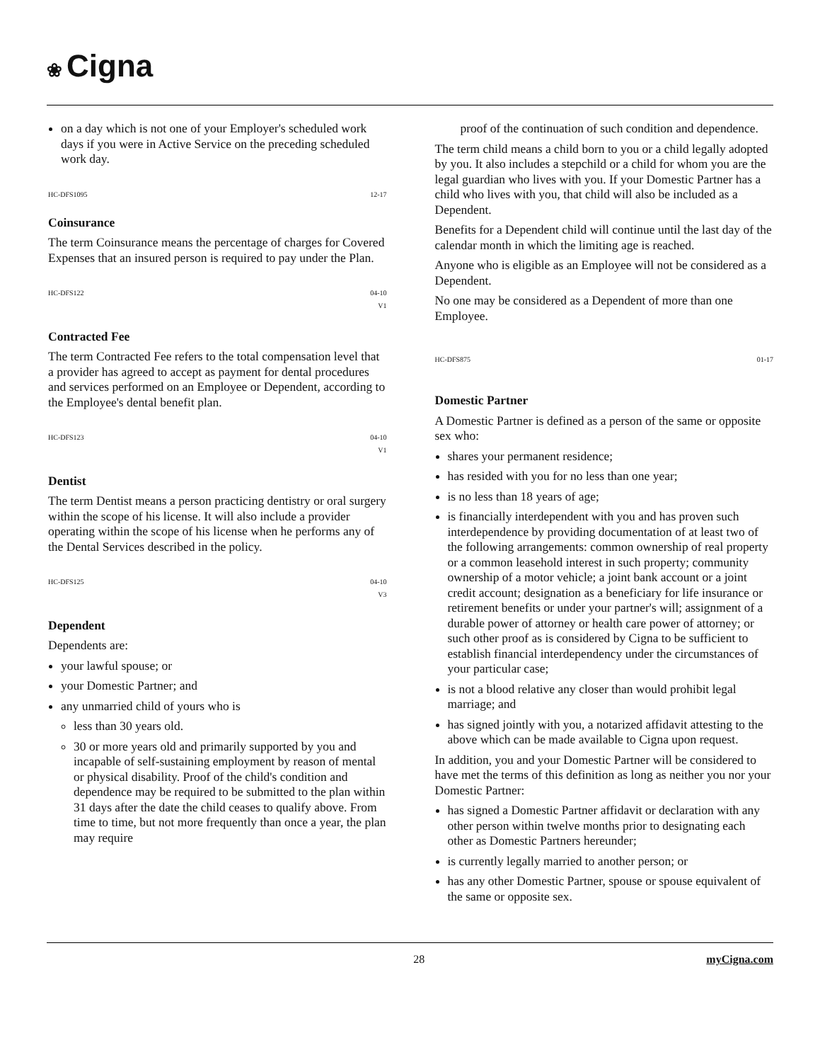❀ Cigna
on a day which is not one of your Employer's scheduled work days if you were in Active Service on the preceding scheduled work day.
HC-DFS1095 12-17
Coinsurance
The term Coinsurance means the percentage of charges for Covered Expenses that an insured person is required to pay under the Plan.
HC-DFS122 04-10
V1
Contracted Fee
The term Contracted Fee refers to the total compensation level that a provider has agreed to accept as payment for dental procedures and services performed on an Employee or Dependent, according to the Employee's dental benefit plan.
HC-DFS123 04-10
V1
Dentist
The term Dentist means a person practicing dentistry or oral surgery within the scope of his license. It will also include a provider operating within the scope of his license when he performs any of the Dental Services described in the policy.
HC-DFS125 04-10
V3
Dependent
Dependents are:
your lawful spouse; or
your Domestic Partner; and
any unmarried child of yours who is
less than 30 years old.
30 or more years old and primarily supported by you and incapable of self-sustaining employment by reason of mental or physical disability. Proof of the child's condition and dependence may be required to be submitted to the plan within 31 days after the date the child ceases to qualify above. From time to time, but not more frequently than once a year, the plan may require
proof of the continuation of such condition and dependence.
The term child means a child born to you or a child legally adopted by you. It also includes a stepchild or a child for whom you are the legal guardian who lives with you. If your Domestic Partner has a child who lives with you, that child will also be included as a Dependent.
Benefits for a Dependent child will continue until the last day of the calendar month in which the limiting age is reached.
Anyone who is eligible as an Employee will not be considered as a Dependent.
No one may be considered as a Dependent of more than one Employee.
HC-DFS875 01-17
Domestic Partner
A Domestic Partner is defined as a person of the same or opposite sex who:
shares your permanent residence;
has resided with you for no less than one year;
is no less than 18 years of age;
is financially interdependent with you and has proven such interdependence by providing documentation of at least two of the following arrangements: common ownership of real property or a common leasehold interest in such property; community ownership of a motor vehicle; a joint bank account or a joint credit account; designation as a beneficiary for life insurance or retirement benefits or under your partner's will; assignment of a durable power of attorney or health care power of attorney; or such other proof as is considered by Cigna to be sufficient to establish financial interdependency under the circumstances of your particular case;
is not a blood relative any closer than would prohibit legal marriage; and
has signed jointly with you, a notarized affidavit attesting to the above which can be made available to Cigna upon request.
In addition, you and your Domestic Partner will be considered to have met the terms of this definition as long as neither you nor your Domestic Partner:
has signed a Domestic Partner affidavit or declaration with any other person within twelve months prior to designating each other as Domestic Partners hereunder;
is currently legally married to another person; or
has any other Domestic Partner, spouse or spouse equivalent of the same or opposite sex.
28 myCigna.com